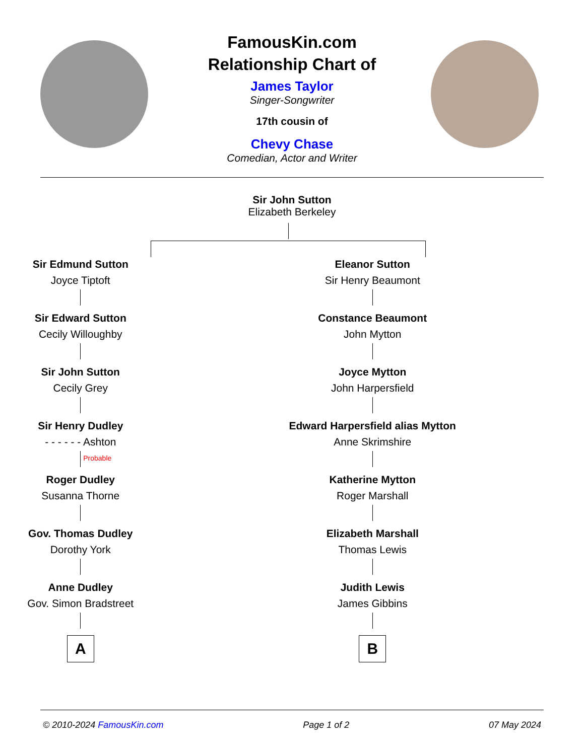FamousKin.com
Relationship Chart of
James Taylor
Singer-Songwriter
17th cousin of
Chevy Chase
Comedian, Actor and Writer
Sir John Sutton
Elizabeth Berkeley
Sir Edmund Sutton
Joyce Tiptoft
Sir Edward Sutton
Cecily Willoughby
Sir John Sutton
Cecily Grey
Sir Henry Dudley
- - - - - - Ashton
Probable
Roger Dudley
Susanna Thorne
Gov. Thomas Dudley
Dorothy York
Anne Dudley
Gov. Simon Bradstreet
A
Eleanor Sutton
Sir Henry Beaumont
Constance Beaumont
John Mytton
Joyce Mytton
John Harpersfield
Edward Harpersfield alias Mytton
Anne Skrimshire
Katherine Mytton
Roger Marshall
Elizabeth Marshall
Thomas Lewis
Judith Lewis
James Gibbins
B
© 2010-2024 FamousKin.com Page 1 of 2 07 May 2024